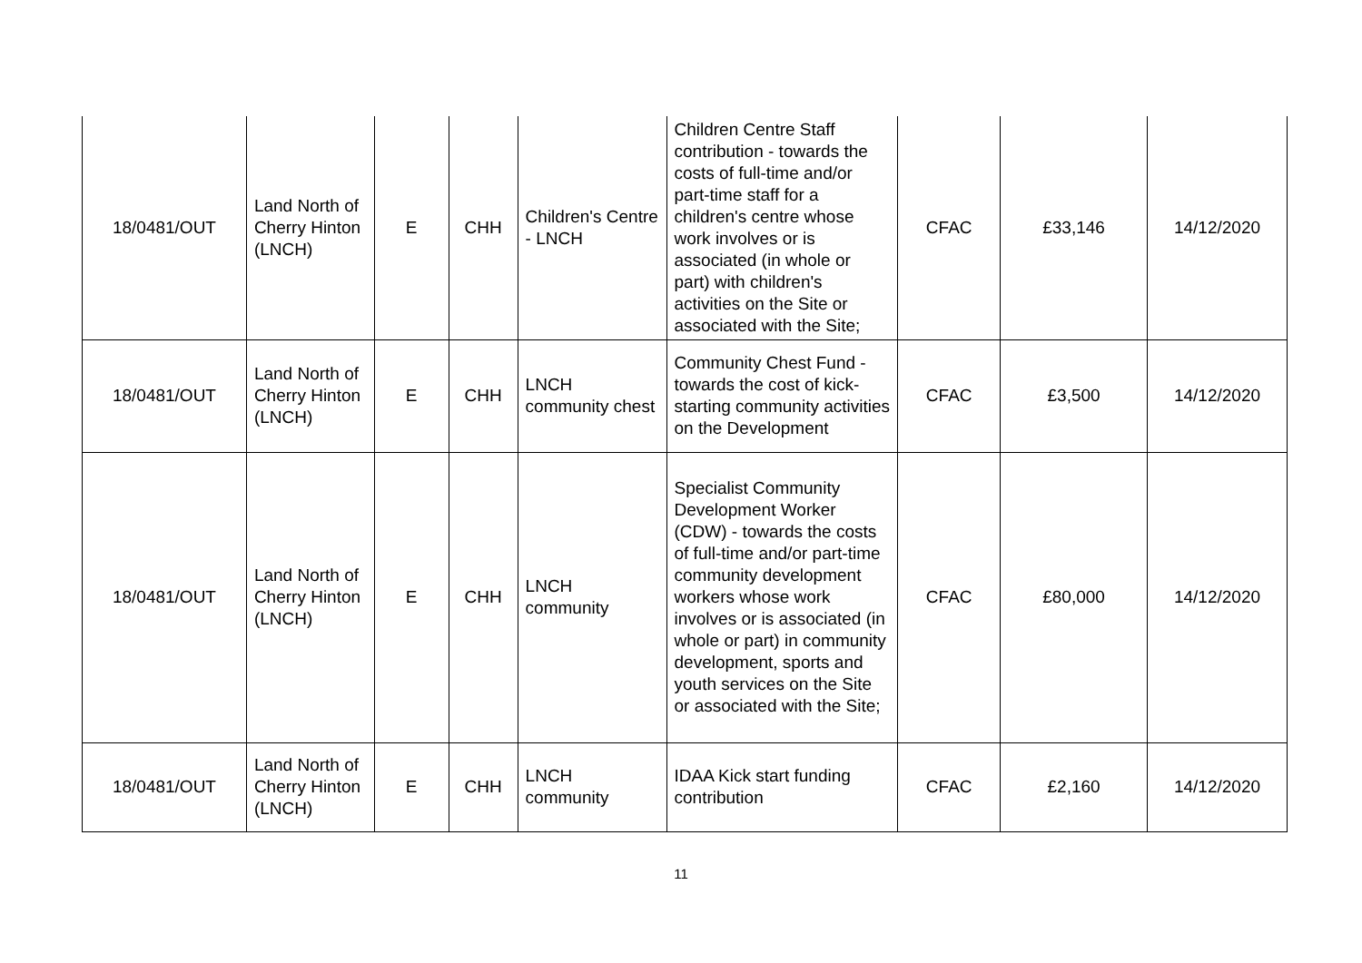| 18/0481/OUT | Land North of Cherry Hinton (LNCH) | E | CHH | Children's Centre - LNCH | Children Centre Staff contribution - towards the costs of full-time and/or part-time staff for a children's centre whose work involves or is associated (in whole or part) with children's activities on the Site or associated with the Site; | CFAC | £33,146 | 14/12/2020 |
| 18/0481/OUT | Land North of Cherry Hinton (LNCH) | E | CHH | LNCH community chest | Community Chest Fund - towards the cost of kick-starting community activities on the Development | CFAC | £3,500 | 14/12/2020 |
| 18/0481/OUT | Land North of Cherry Hinton (LNCH) | E | CHH | LNCH community | Specialist Community Development Worker (CDW) - towards the costs of full-time and/or part-time community development workers whose work involves or is associated (in whole or part) in community development, sports and youth services on the Site or associated with the Site; | CFAC | £80,000 | 14/12/2020 |
| 18/0481/OUT | Land North of Cherry Hinton (LNCH) | E | CHH | LNCH community | IDAA Kick start funding contribution | CFAC | £2,160 | 14/12/2020 |
11